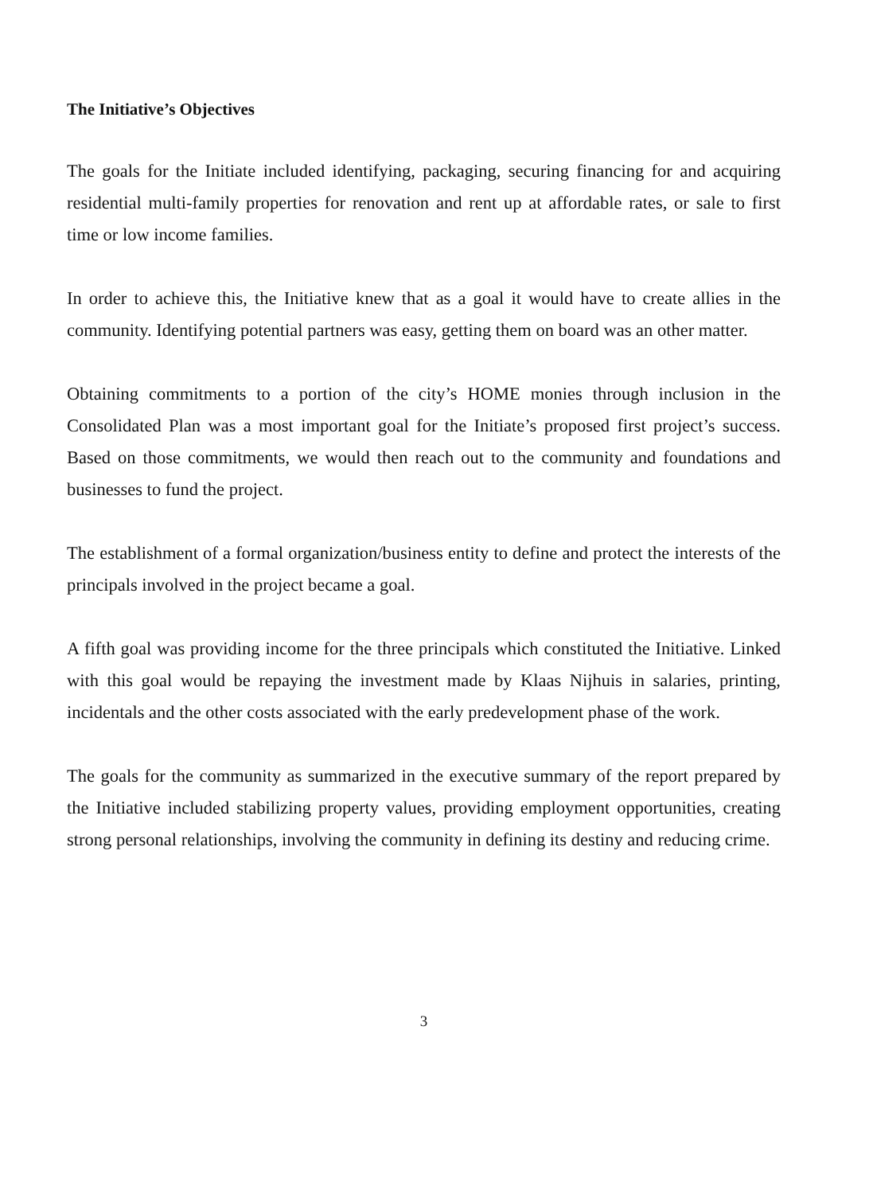The Initiative’s Objectives
The goals for the Initiate included identifying, packaging, securing financing for and acquiring residential multi-family properties for renovation and rent up at affordable rates, or sale to first time or low income families.
In order to achieve this, the Initiative knew that as a goal it would have to create allies in the community. Identifying potential partners was easy, getting them on board was an other matter.
Obtaining commitments to a portion of the city’s HOME monies through inclusion in the Consolidated Plan was a most important goal for the Initiate’s proposed first project’s success. Based on those commitments, we would then reach out to the community and foundations and businesses to fund the project.
The establishment of a formal organization/business entity to define and protect the interests of the principals involved in the project became a goal.
A fifth goal was providing income for the three principals which constituted the Initiative. Linked with this goal would be repaying the investment made by Klaas Nijhuis in salaries, printing, incidentals and the other costs associated with the early predevelopment phase of the work.
The goals for the community as summarized in the executive summary of the report prepared by the Initiative included stabilizing property values, providing employment opportunities, creating strong personal relationships, involving the community in defining its destiny and reducing crime.
3